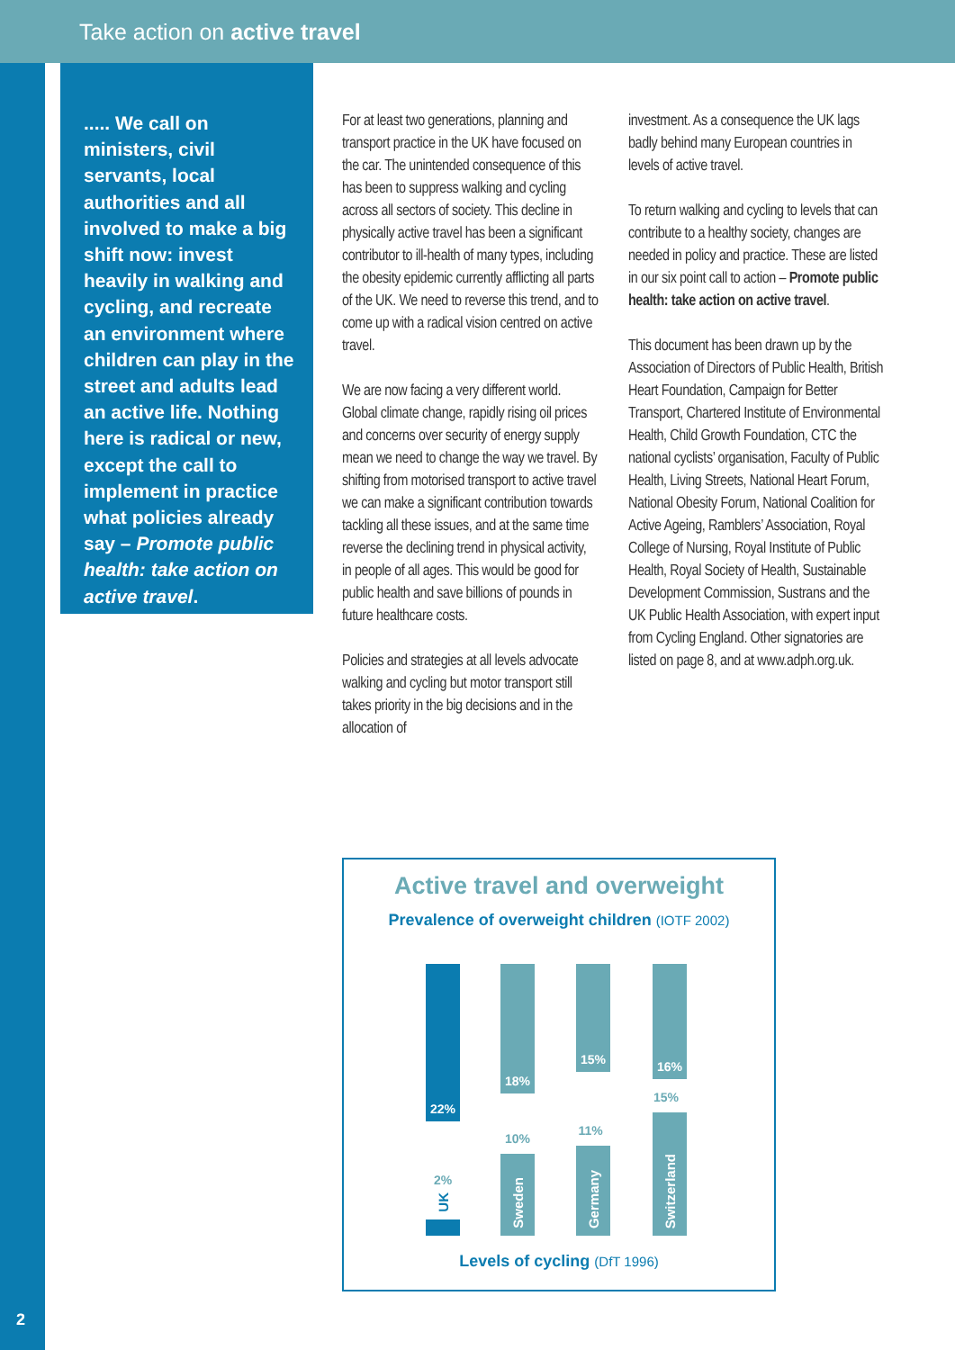Take action on active travel
2
..... We call on ministers, civil servants, local authorities and all involved to make a big shift now: invest heavily in walking and cycling, and recreate an environment where children can play in the street and adults lead an active life. Nothing here is radical or new, except the call to implement in practice what policies already say – Promote public health: take action on active travel.
For at least two generations, planning and transport practice in the UK have focused on the car. The unintended consequence of this has been to suppress walking and cycling across all sectors of society. This decline in physically active travel has been a significant contributor to ill-health of many types, including the obesity epidemic currently afflicting all parts of the UK. We need to reverse this trend, and to come up with a radical vision centred on active travel.
We are now facing a very different world. Global climate change, rapidly rising oil prices and concerns over security of energy supply mean we need to change the way we travel. By shifting from motorised transport to active travel we can make a significant contribution towards tackling all these issues, and at the same time reverse the declining trend in physical activity, in people of all ages. This would be good for public health and save billions of pounds in future healthcare costs.
Policies and strategies at all levels advocate walking and cycling but motor transport still takes priority in the big decisions and in the allocation of
investment. As a consequence the UK lags badly behind many European countries in levels of active travel.
To return walking and cycling to levels that can contribute to a healthy society, changes are needed in policy and practice. These are listed in our six point call to action – Promote public health: take action on active travel.
This document has been drawn up by the Association of Directors of Public Health, British Heart Foundation, Campaign for Better Transport, Chartered Institute of Environmental Health, Child Growth Foundation, CTC the national cyclists’ organisation, Faculty of Public Health, Living Streets, National Heart Forum, National Obesity Forum, National Coalition for Active Ageing, Ramblers’ Association, Royal College of Nursing, Royal Institute of Public Health, Royal Society of Health, Sustainable Development Commission, Sustrans and the UK Public Health Association, with expert input from Cycling England. Other signatories are listed on page 8, and at www.adph.org.uk.
Active travel and overweight
Prevalence of overweight children (IOTF 2002)
22% 18% 15% 16%
2%
10%
11%
15%
UK
Sweden
Germany
Switzerland
Levels of cycling (DfT 1996)